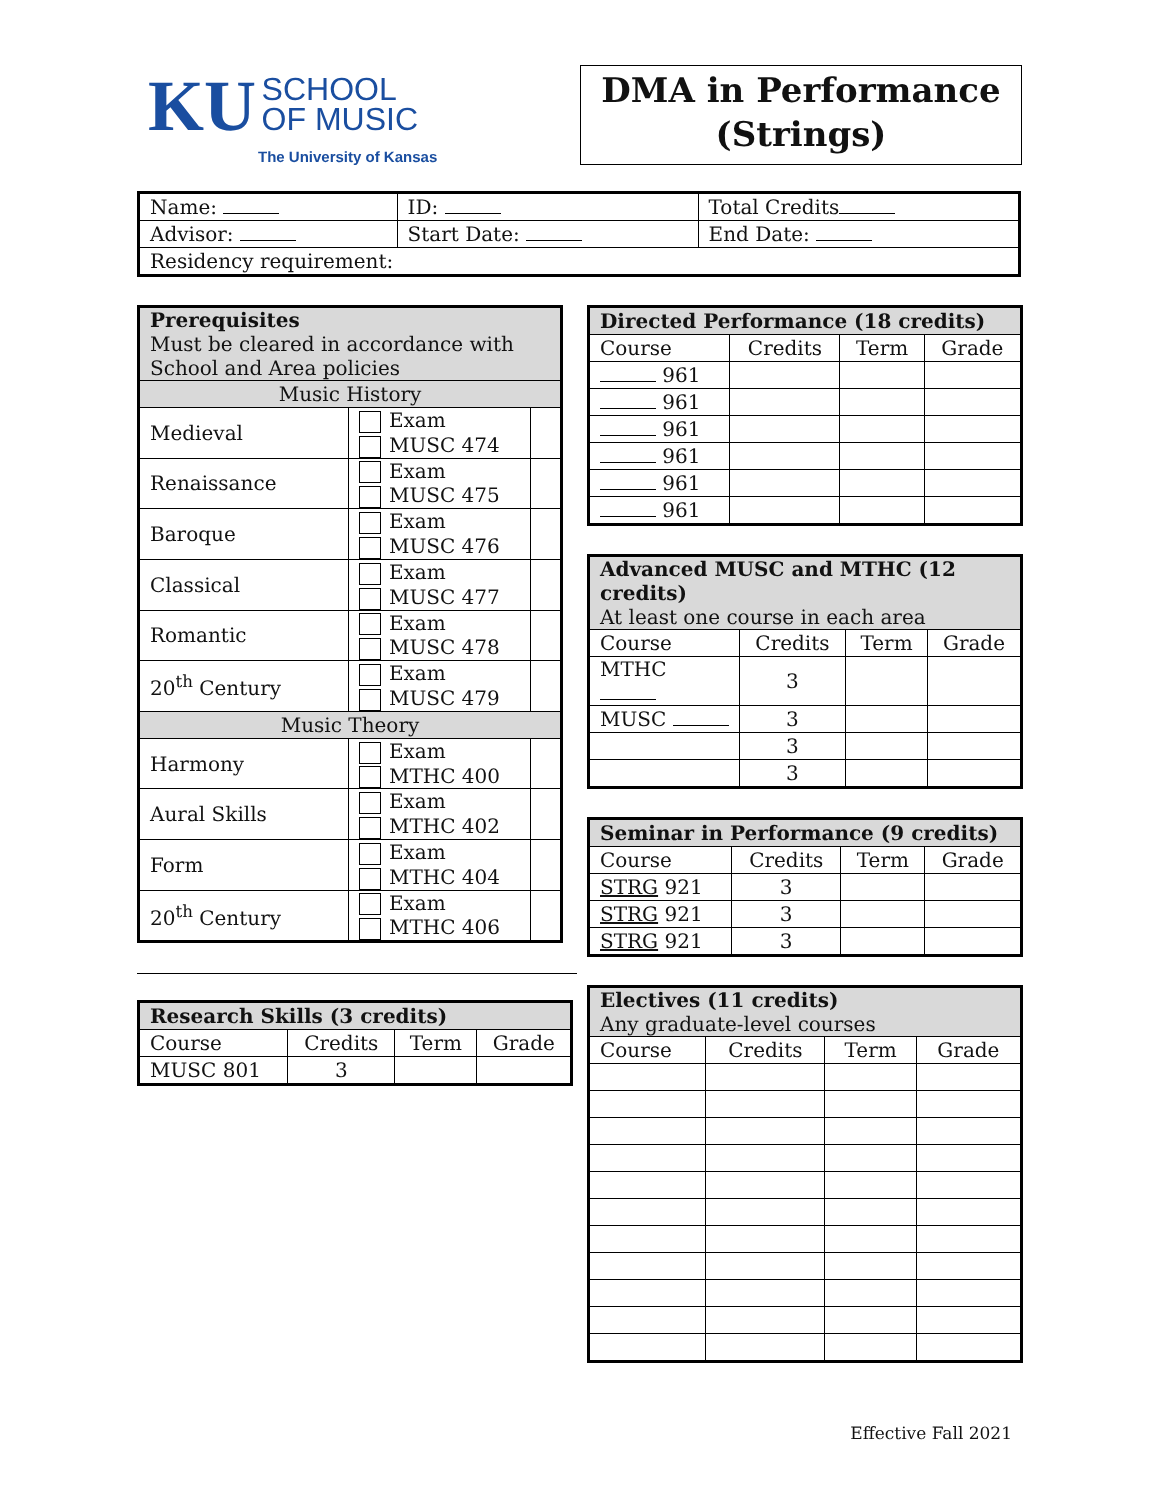KU SCHOOL
OF MUSIC
The University of Kansas
DMA in Performance
(Strings)
| Name: | ID: | Total Credits |
| Advisor: | Start Date: | End Date: |
| Residency requirement: | | |
| Prerequisites Must be cleared in accordance with School and Area policies | | |
| --- | --- | --- |
| Music History | | |
| Medieval | Exam MUSC 474 | |
| Renaissance | Exam MUSC 475 | |
| Baroque | Exam MUSC 476 | |
| Classical | Exam MUSC 477 | |
| Romantic | Exam MUSC 478 | |
| 20<sup>th</sup> Century | Exam MUSC 479 | |
| Music Theory | | |
| Harmony | Exam MTHC 400 | |
| Aural Skills | Exam MTHC 402 | |
| Form | Exam MTHC 404 | |
| 20<sup>th</sup> Century | Exam MTHC 406 | |
| Research Skills (3 credits) | | | |
| --- | --- | --- | --- |
| Course | Credits | Term | Grade |
| MUSC 801 | 3 | | |
| Directed Performance (18 credits) | | | |
| --- | --- | --- | --- |
| Course | Credits | Term | Grade |
| 961 | | | |
| 961 | | | |
| 961 | | | |
| 961 | | | |
| 961 | | | |
| 961 | | | |
| Advanced MUSC and MTHC (12 credits) At least one course in each area | | | |
| --- | --- | --- | --- |
| Course | Credits | Term | Grade |
| MTHC | 3 | | |
| MUSC | 3 | | |
| | 3 | | |
| | 3 | | |
| Seminar in Performance (9 credits) | | | |
| --- | --- | --- | --- |
| Course | Credits | Term | Grade |
| STRG 921 | 3 | | |
| STRG 921 | 3 | | |
| STRG 921 | 3 | | |
| Electives (11 credits) Any graduate-level courses | | | |
| --- | --- | --- | --- |
| Course | Credits | Term | Grade |
Effective Fall 2021